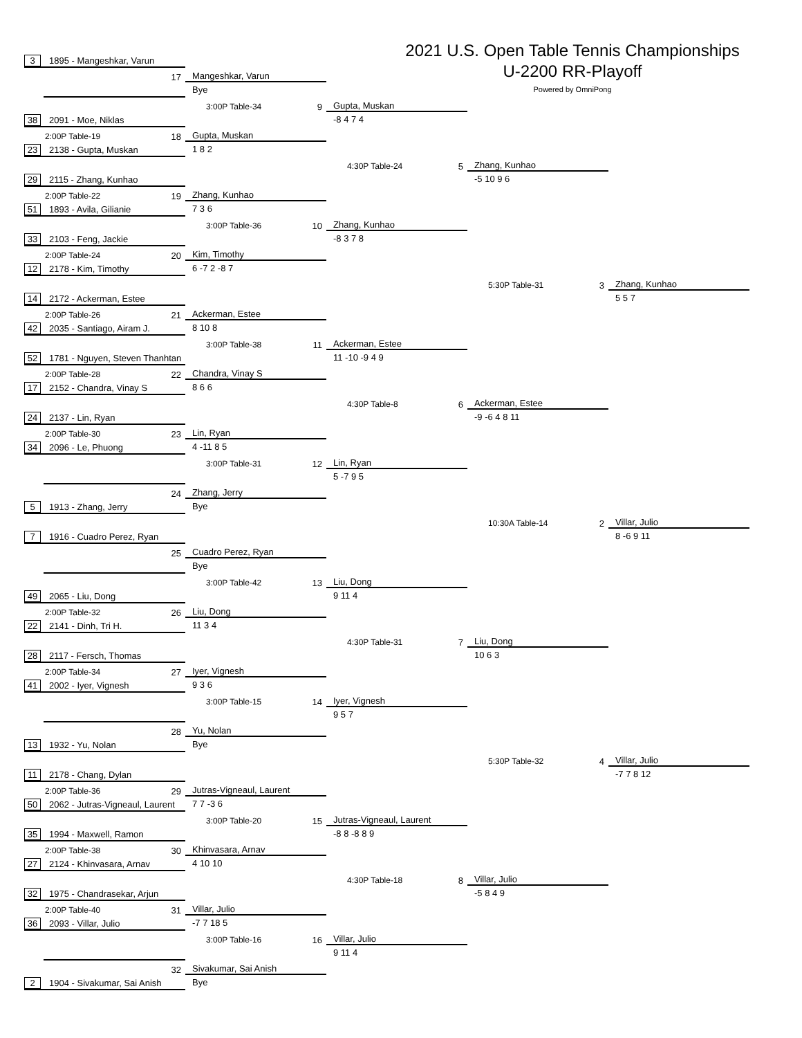2021 U.S. Open Table Tennis Championships
U-2200 RR-Playoff
Powered by OmniPong
3 1895 - Mangeshkar, Varun
17
Mangeshkar, Varun
Bye
3:00P Table-34 9
Gupta, Muskan
38 2091 - Moe, Niklas
-8 4 7 4
2:00P Table-19 18
Gupta, Muskan
23 2138 - Gupta, Muskan
1 8 2
4:30P Table-24 5
Zhang, Kunhao
29 2115 - Zhang, Kunhao
-5 10 9 6
2:00P Table-22 19
Zhang, Kunhao
51 1893 - Avila, Gilianie
7 3 6
3:00P Table-36 10
Zhang, Kunhao
33 2103 - Feng, Jackie
-8 3 7 8
2:00P Table-24 20
Kim, Timothy
12 2178 - Kim, Timothy
6 -7 2 -8 7
5:30P Table-31 3
Zhang, Kunhao
14 2172 - Ackerman, Estee
5 5 7
2:00P Table-26 21
Ackerman, Estee
42 2035 - Santiago, Airam J.
8 10 8
3:00P Table-38 11
Ackerman, Estee
52 1781 - Nguyen, Steven Thanhtan
11 -10 -9 4 9
2:00P Table-28 22
Chandra, Vinay S
17 2152 - Chandra, Vinay S
8 6 6
4:30P Table-8 6
Ackerman, Estee
24 2137 - Lin, Ryan
-9 -6 4 8 11
2:00P Table-30 23
Lin, Ryan
34 2096 - Le, Phuong
4 -11 8 5
3:00P Table-31 12
Lin, Ryan
5 -7 9 5
24
Zhang, Jerry
5 1913 - Zhang, Jerry
Bye
10:30A Table-14 2
Villar, Julio
7 1916 - Cuadro Perez, Ryan
8 -6 9 11
25
Cuadro Perez, Ryan
Bye
3:00P Table-42 13
Liu, Dong
49 2065 - Liu, Dong
9 11 4
2:00P Table-32 26
Liu, Dong
22 2141 - Dinh, Tri H.
11 3 4
4:30P Table-31 7
Liu, Dong
28 2117 - Fersch, Thomas
10 6 3
2:00P Table-34 27
Iyer, Vignesh
41 2002 - Iyer, Vignesh
9 3 6
3:00P Table-15 14
Iyer, Vignesh
9 5 7
28
Yu, Nolan
13 1932 - Yu, Nolan
Bye
5:30P Table-32 4
Villar, Julio
11 2178 - Chang, Dylan
-7 7 8 12
2:00P Table-36 29
Jutras-Vigneaul, Laurent
50 2062 - Jutras-Vigneaul, Laurent
7 7 -3 6
3:00P Table-20 15
Jutras-Vigneaul, Laurent
35 1994 - Maxwell, Ramon
-8 8 -8 8 9
2:00P Table-38 30
Khinvasara, Arnav
27 2124 - Khinvasara, Arnav
4 10 10
4:30P Table-18 8
Villar, Julio
32 1975 - Chandrasekar, Arjun
-5 8 4 9
2:00P Table-40 31
Villar, Julio
36 2093 - Villar, Julio
-7 7 18 5
3:00P Table-16 16
Villar, Julio
9 11 4
32
Sivakumar, Sai Anish
2 1904 - Sivakumar, Sai Anish
Bye